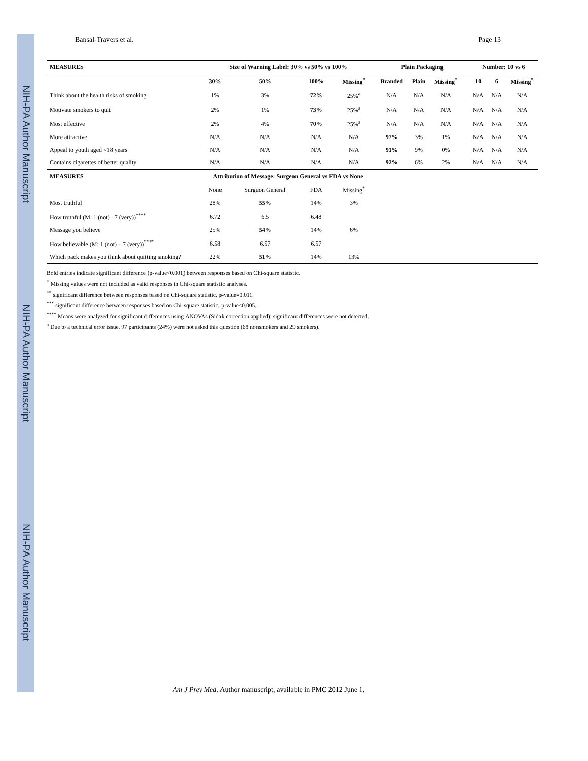NIH-PA Author Manuscript
NIH-PA Author Manuscript
NIH-PA Author Manuscript
Bansal-Travers et al. Page 13
| MEASURES | Size of Warning Label: 30% vs 50% vs 100% | | | | Plain Packaging | | | | Number: 10 vs 6 | | |
| --- | --- | --- | --- | --- | --- | --- | --- | --- | --- | --- | --- |
| | 30% | 50% | 100% | Missing<sup>*</sup> | Branded | Plain | Missing<sup>*</sup> | | 10 | 6 | Missing<sup>*</sup> |
| Think about the health risks of smoking | 1% | 3% | 72% | 25%<sup>a</sup> | N/A | N/A | N/A | | N/A | N/A | N/A |
| Motivate smokers to quit | 2% | 1% | 73% | 25%<sup>a</sup> | N/A | N/A | N/A | | N/A | N/A | N/A |
| Most effective | 2% | 4% | 70% | 25%<sup>a</sup> | N/A | N/A | N/A | | N/A | N/A | N/A |
| More attractive | N/A | N/A | N/A | N/A | 97% | 3% | 1% | | N/A | N/A | N/A |
| Appeal to youth aged <18 years | N/A | N/A | N/A | N/A | 91% | 9% | 0% | | N/A | N/A | N/A |
| Contains cigarettes of better quality | N/A | N/A | N/A | N/A | 92% | 6% | 2% | | N/A | N/A | N/A |
| MEASURES | Attribution of Message: Surgeon General vs FDA vs None | | | | | | | | | | |
| | None | Surgeon General | FDA | Missing<sup>*</sup> | | | | | | | |
| Most truthful | 28% | 55% | 14% | 3% | | | | | | | |
| How truthful (M: 1 (not) –7 (very))<sup>****</sup> | 6.72 | 6.5 | 6.48 | | | | | | | | |
| Message you believe | 25% | 54% | 14% | 6% | | | | | | | |
| How believable (M: 1 (not) – 7 (very))<sup>****</sup> | 6.58 | 6.57 | 6.57 | | | | | | | | |
| Which pack makes you think about quitting smoking? | 22% | 51% | 14% | 13% | | | | | | | |
Bold entries indicate significant difference (p-value<0.001) between responses based on Chi-square statistic.
<sup>*</sup> Missing values were not included as valid responses in Chi-square statistic analyses.
<sup>**</sup> significant difference between responses based on Chi-square statistic, p-value=0.011.
<sup>***</sup> significant difference between responses based on Chi-square statistic, p-value<0.005.
<sup>****</sup> Means were analyzed for significant differences using ANOVAs (Sidak correction applied); significant differences were not detected.
<sup>a</sup> Due to a technical error issue, 97 participants (24%) were not asked this question (68 nonsmokers and 29 smokers).
Am J Prev Med. Author manuscript; available in PMC 2012 June 1.